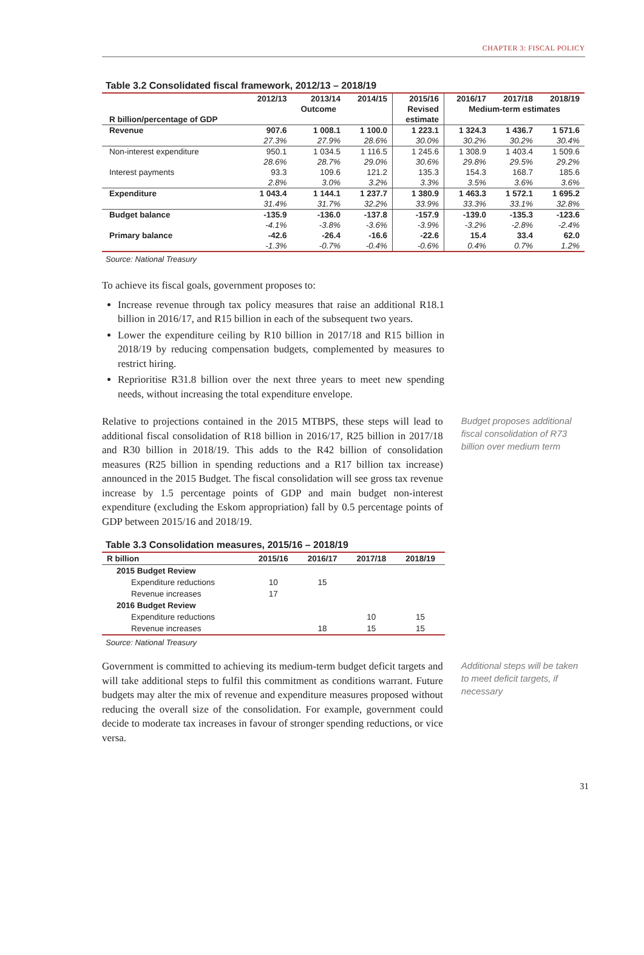CHAPTER 3: FISCAL POLICY
Table 3.2 Consolidated fiscal framework, 2012/13 – 2018/19
| | 2012/13 | 2013/14 | 2014/15 | 2015/16 | 2016/17 | 2017/18 | 2018/19 |
| --- | --- | --- | --- | --- | --- | --- | --- |
| | | Outcome | | Revised | Medium-term estimates | | |
| R billion/percentage of GDP | | | | estimate | | | |
| Revenue | 907.6 | 1 008.1 | 1 100.0 | 1 223.1 | 1 324.3 | 1 436.7 | 1 571.6 |
| | 27.3% | 27.9% | 28.6% | 30.0% | 30.2% | 30.2% | 30.4% |
| Non-interest expenditure | 950.1 | 1 034.5 | 1 116.5 | 1 245.6 | 1 308.9 | 1 403.4 | 1 509.6 |
| | 28.6% | 28.7% | 29.0% | 30.6% | 29.8% | 29.5% | 29.2% |
| Interest payments | 93.3 | 109.6 | 121.2 | 135.3 | 154.3 | 168.7 | 185.6 |
| | 2.8% | 3.0% | 3.2% | 3.3% | 3.5% | 3.6% | 3.6% |
| Expenditure | 1 043.4 | 1 144.1 | 1 237.7 | 1 380.9 | 1 463.3 | 1 572.1 | 1 695.2 |
| | 31.4% | 31.7% | 32.2% | 33.9% | 33.3% | 33.1% | 32.8% |
| Budget balance | -135.9 | -136.0 | -137.8 | -157.9 | -139.0 | -135.3 | -123.6 |
| | -4.1% | -3.8% | -3.6% | -3.9% | -3.2% | -2.8% | -2.4% |
| Primary balance | -42.6 | -26.4 | -16.6 | -22.6 | 15.4 | 33.4 | 62.0 |
| | -1.3% | -0.7% | -0.4% | -0.6% | 0.4% | 0.7% | 1.2% |
Source: National Treasury
To achieve its fiscal goals, government proposes to:
Increase revenue through tax policy measures that raise an additional R18.1 billion in 2016/17, and R15 billion in each of the subsequent two years.
Lower the expenditure ceiling by R10 billion in 2017/18 and R15 billion in 2018/19 by reducing compensation budgets, complemented by measures to restrict hiring.
Reprioritise R31.8 billion over the next three years to meet new spending needs, without increasing the total expenditure envelope.
Relative to projections contained in the 2015 MTBPS, these steps will lead to additional fiscal consolidation of R18 billion in 2016/17, R25 billion in 2017/18 and R30 billion in 2018/19. This adds to the R42 billion of consolidation measures (R25 billion in spending reductions and a R17 billion tax increase) announced in the 2015 Budget. The fiscal consolidation will see gross tax revenue increase by 1.5 percentage points of GDP and main budget non-interest expenditure (excluding the Eskom appropriation) fall by 0.5 percentage points of GDP between 2015/16 and 2018/19.
Budget proposes additional fiscal consolidation of R73 billion over medium term
Table 3.3 Consolidation measures, 2015/16 – 2018/19
| R billion | 2015/16 | 2016/17 | 2017/18 | 2018/19 |
| --- | --- | --- | --- | --- |
| 2015 Budget Review | | | | |
| Expenditure reductions | 10 | 15 | | |
| Revenue increases | 17 | | | |
| 2016 Budget Review | | | | |
| Expenditure reductions | | | 10 | 15 |
| Revenue increases | | 18 | 15 | 15 |
Source: National Treasury
Government is committed to achieving its medium-term budget deficit targets and will take additional steps to fulfil this commitment as conditions warrant. Future budgets may alter the mix of revenue and expenditure measures proposed without reducing the overall size of the consolidation. For example, government could decide to moderate tax increases in favour of stronger spending reductions, or vice versa.
Additional steps will be taken to meet deficit targets, if necessary
31